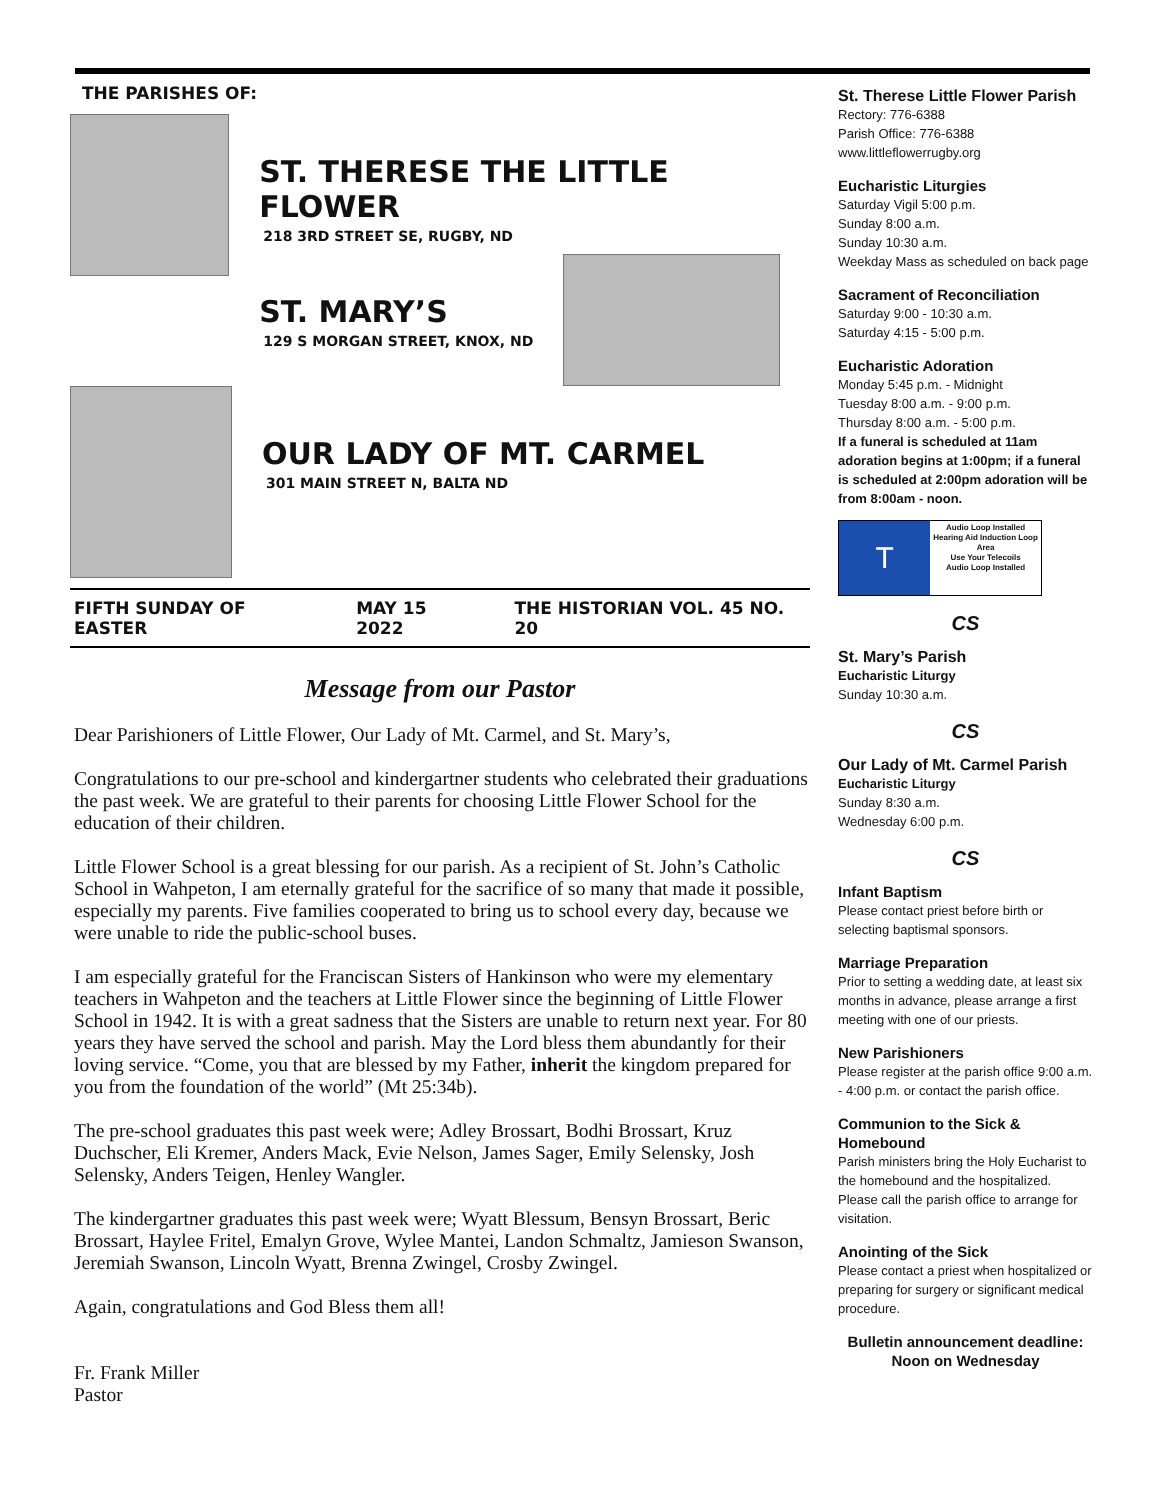THE PARISHES OF:
ST. THERESE THE LITTLE FLOWER
218 3RD STREET SE, RUGBY, ND
ST. MARY’S
129 S MORGAN STREET, KNOX, ND
OUR LADY OF MT. CARMEL
301 MAIN STREET N, BALTA ND
FIFTH SUNDAY OF EASTER MAY 15 2022 THE HISTORIAN VOL. 45 NO. 20
Message from our Pastor
Dear Parishioners of Little Flower, Our Lady of Mt. Carmel, and St. Mary’s,
Congratulations to our pre-school and kindergartner students who celebrated their graduations the past week. We are grateful to their parents for choosing Little Flower School for the education of their children.
Little Flower School is a great blessing for our parish. As a recipient of St. John’s Catholic School in Wahpeton, I am eternally grateful for the sacrifice of so many that made it possible, especially my parents. Five families cooperated to bring us to school every day, because we were unable to ride the public-school buses.
I am especially grateful for the Franciscan Sisters of Hankinson who were my elementary teachers in Wahpeton and the teachers at Little Flower since the beginning of Little Flower School in 1942. It is with a great sadness that the Sisters are unable to return next year. For 80 years they have served the school and parish. May the Lord bless them abundantly for their loving service. “Come, you that are blessed by my Father, inherit the kingdom prepared for you from the foundation of the world” (Mt 25:34b).
The pre-school graduates this past week were; Adley Brossart, Bodhi Brossart, Kruz Duchscher, Eli Kremer, Anders Mack, Evie Nelson, James Sager, Emily Selensky, Josh Selensky, Anders Teigen, Henley Wangler.
The kindergartner graduates this past week were; Wyatt Blessum, Bensyn Brossart, Beric Brossart, Haylee Fritel, Emalyn Grove, Wylee Mantei, Landon Schmaltz, Jamieson Swanson, Jeremiah Swanson, Lincoln Wyatt, Brenna Zwingel, Crosby Zwingel.
Again, congratulations and God Bless them all!
Fr. Frank Miller
Pastor
St. Therese Little Flower Parish
Rectory: 776-6388
Parish Office: 776-6388
www.littleflowerrugby.org
Eucharistic Liturgies
Saturday Vigil 5:00 p.m.
Sunday 8:00 a.m.
Sunday 10:30 a.m.
Weekday Mass as scheduled on back page
Sacrament of Reconciliation
Saturday 9:00 - 10:30 a.m.
Saturday 4:15 - 5:00 p.m.
Eucharistic Adoration
Monday 5:45 p.m. - Midnight
Tuesday 8:00 a.m. - 9:00 p.m.
Thursday 8:00 a.m. - 5:00 p.m.
If a funeral is scheduled at 11am adoration begins at 1:00pm; if a funeral is scheduled at 2:00pm adoration will be from 8:00am - noon.
T
Audio Loop Installed
Hearing Aid Induction Loop Area
Use Your Telecoils
Audio Loop Installed
CS
St. Mary’s Parish
Eucharistic Liturgy
Sunday 10:30 a.m.
CS
Our Lady of Mt. Carmel Parish
Eucharistic Liturgy
Sunday 8:30 a.m.
Wednesday 6:00 p.m.
CS
Infant Baptism
Please contact priest before birth or selecting baptismal sponsors.
Marriage Preparation
Prior to setting a wedding date, at least six months in advance, please arrange a first meeting with one of our priests.
New Parishioners
Please register at the parish office 9:00 a.m. - 4:00 p.m. or contact the parish office.
Communion to the Sick & Homebound
Parish ministers bring the Holy Eucharist to the homebound and the hospitalized. Please call the parish office to arrange for visitation.
Anointing of the Sick
Please contact a priest when hospitalized or preparing for surgery or significant medical procedure.
Bulletin announcement deadline:
Noon on Wednesday